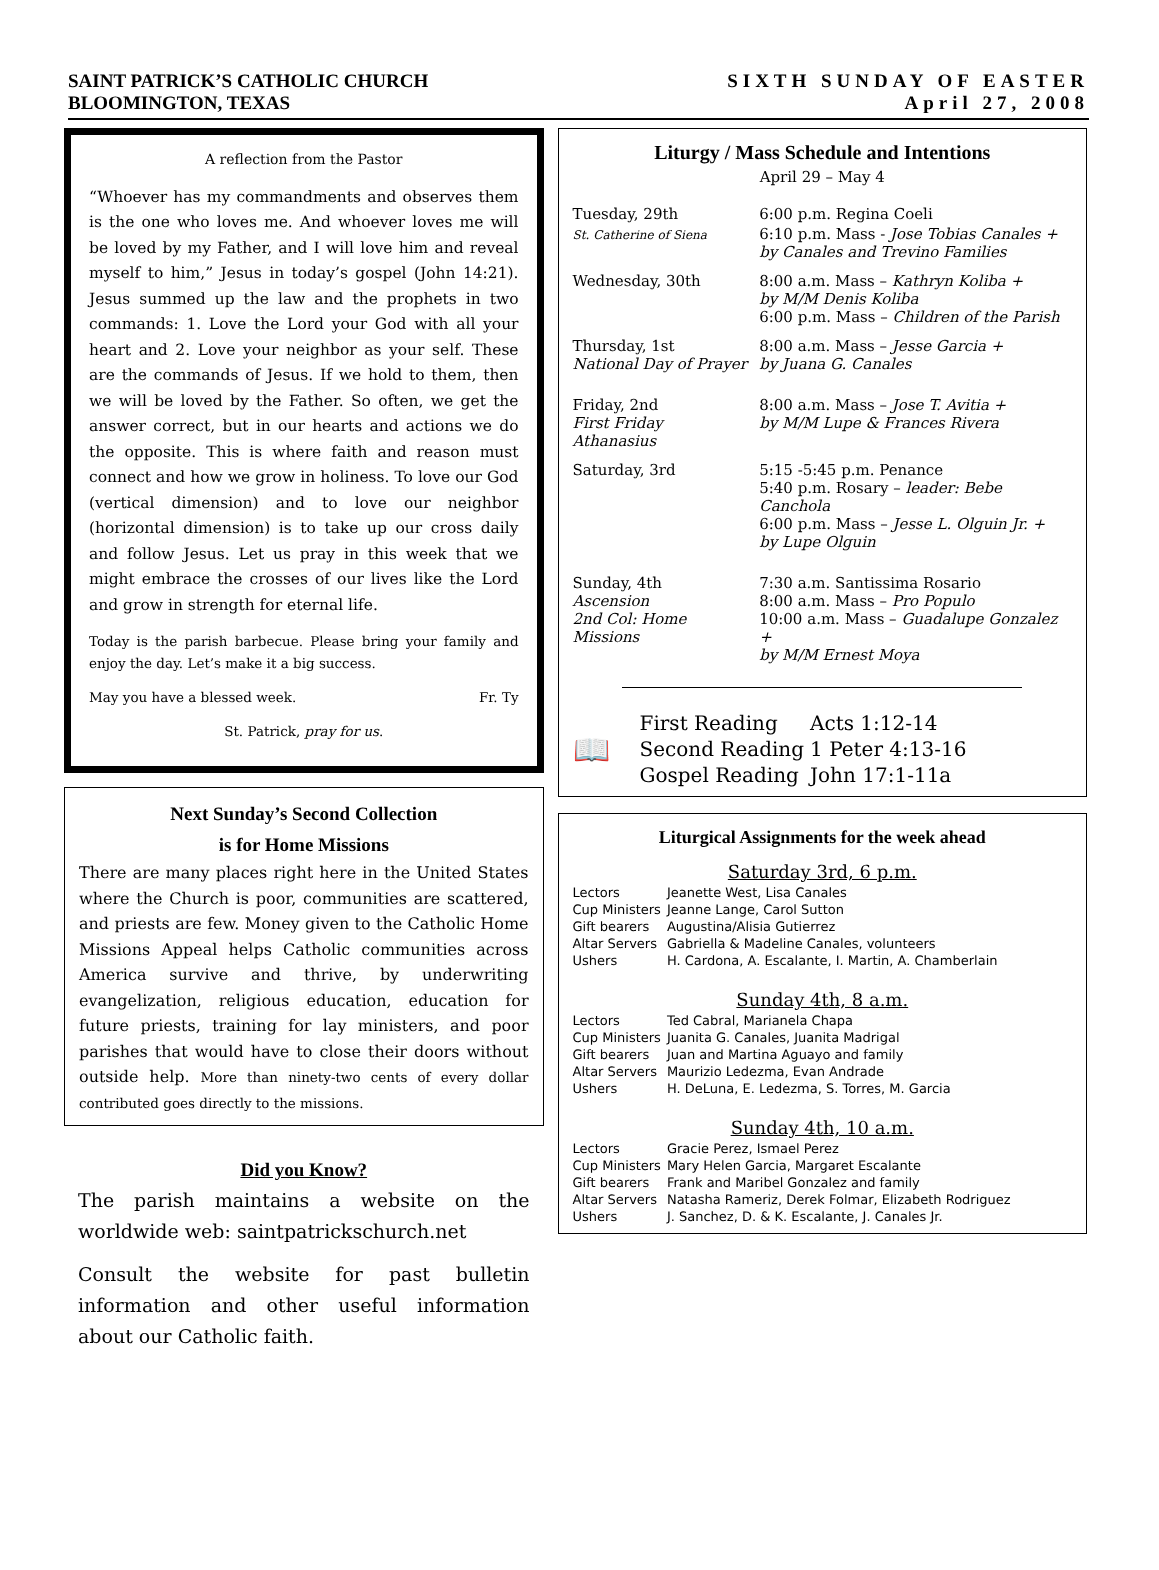SAINT PATRICK’S CATHOLIC CHURCH
BLOOMINGTON, TEXAS
SIXTH SUNDAY OF EASTER
April 27, 2008
A reflection from the Pastor
“Whoever has my commandments and observes them is the one who loves me. And whoever loves me will be loved by my Father, and I will love him and reveal myself to him,” Jesus in today’s gospel (John 14:21). Jesus summed up the law and the prophets in two commands: 1. Love the Lord your God with all your heart and 2. Love your neighbor as your self. These are the commands of Jesus. If we hold to them, then we will be loved by the Father. So often, we get the answer correct, but in our hearts and actions we do the opposite. This is where faith and reason must connect and how we grow in holiness. To love our God (vertical dimension) and to love our neighbor (horizontal dimension) is to take up our cross daily and follow Jesus. Let us pray in this week that we might embrace the crosses of our lives like the Lord and grow in strength for eternal life.
Today is the parish barbecue. Please bring your family and enjoy the day. Let’s make it a big success.
May you have a blessed week. Fr. Ty
St. Patrick, pray for us.
Next Sunday’s Second Collection
is for Home Missions
There are many places right here in the United States where the Church is poor, communities are scattered, and priests are few. Money given to the Catholic Home Missions Appeal helps Catholic communities across America survive and thrive, by underwriting evangelization, religious education, education for future priests, training for lay ministers, and poor parishes that would have to close their doors without outside help. More than ninety-two cents of every dollar contributed goes directly to the missions.
Did you Know?
The parish maintains a website on the worldwide web: saintpatrickschurch.net
Consult the website for past bulletin information and other useful information about our Catholic faith.
Liturgy / Mass Schedule and Intentions
April 29 – May 4
| Tuesday, 29th | 6:00 p.m. Regina Coeli |
| St. Catherine of Siena | 6:10 p.m. Mass - Jose Tobias Canales + by Canales and Trevino Families |
| Wednesday, 30th | 8:00 a.m. Mass – Kathryn Koliba + by M/M Denis Koliba 6:00 p.m. Mass – Children of the Parish |
| Thursday, 1st National Day of Prayer | 8:00 a.m. Mass – Jesse Garcia + by Juana G. Canales |
| Friday, 2nd First Friday Athanasius | 8:00 a.m. Mass – Jose T. Avitia + by M/M Lupe & Frances Rivera |
| Saturday, 3rd | 5:15 -5:45 p.m. Penance 5:40 p.m. Rosary – leader: Bebe Canchola 6:00 p.m. Mass – Jesse L. Olguin Jr. + by Lupe Olguin |
| Sunday, 4th Ascension 2nd Col: Home Missions | 7:30 a.m. Santissima Rosario 8:00 a.m. Mass – Pro Populo 10:00 a.m. Mass – Guadalupe Gonzalez + by M/M Ernest Moya |
📖
| First Reading | Acts 1:12-14 |
| Second Reading | 1 Peter 4:13-16 |
| Gospel Reading | John 17:1-11a |
Liturgical Assignments for the week ahead
Saturday 3rd, 6 p.m.
| Lectors | Jeanette West, Lisa Canales |
| Cup Ministers | Jeanne Lange, Carol Sutton |
| Gift bearers | Augustina/Alisia Gutierrez |
| Altar Servers | Gabriella & Madeline Canales, volunteers |
| Ushers | H. Cardona, A. Escalante, I. Martin, A. Chamberlain |
Sunday 4th, 8 a.m.
| Lectors | Ted Cabral, Marianela Chapa |
| Cup Ministers | Juanita G. Canales, Juanita Madrigal |
| Gift bearers | Juan and Martina Aguayo and family |
| Altar Servers | Maurizio Ledezma, Evan Andrade |
| Ushers | H. DeLuna, E. Ledezma, S. Torres, M. Garcia |
Sunday 4th, 10 a.m.
| Lectors | Gracie Perez, Ismael Perez |
| Cup Ministers | Mary Helen Garcia, Margaret Escalante |
| Gift bearers | Frank and Maribel Gonzalez and family |
| Altar Servers | Natasha Rameriz, Derek Folmar, Elizabeth Rodriguez |
| Ushers | J. Sanchez, D. & K. Escalante, J. Canales Jr. |